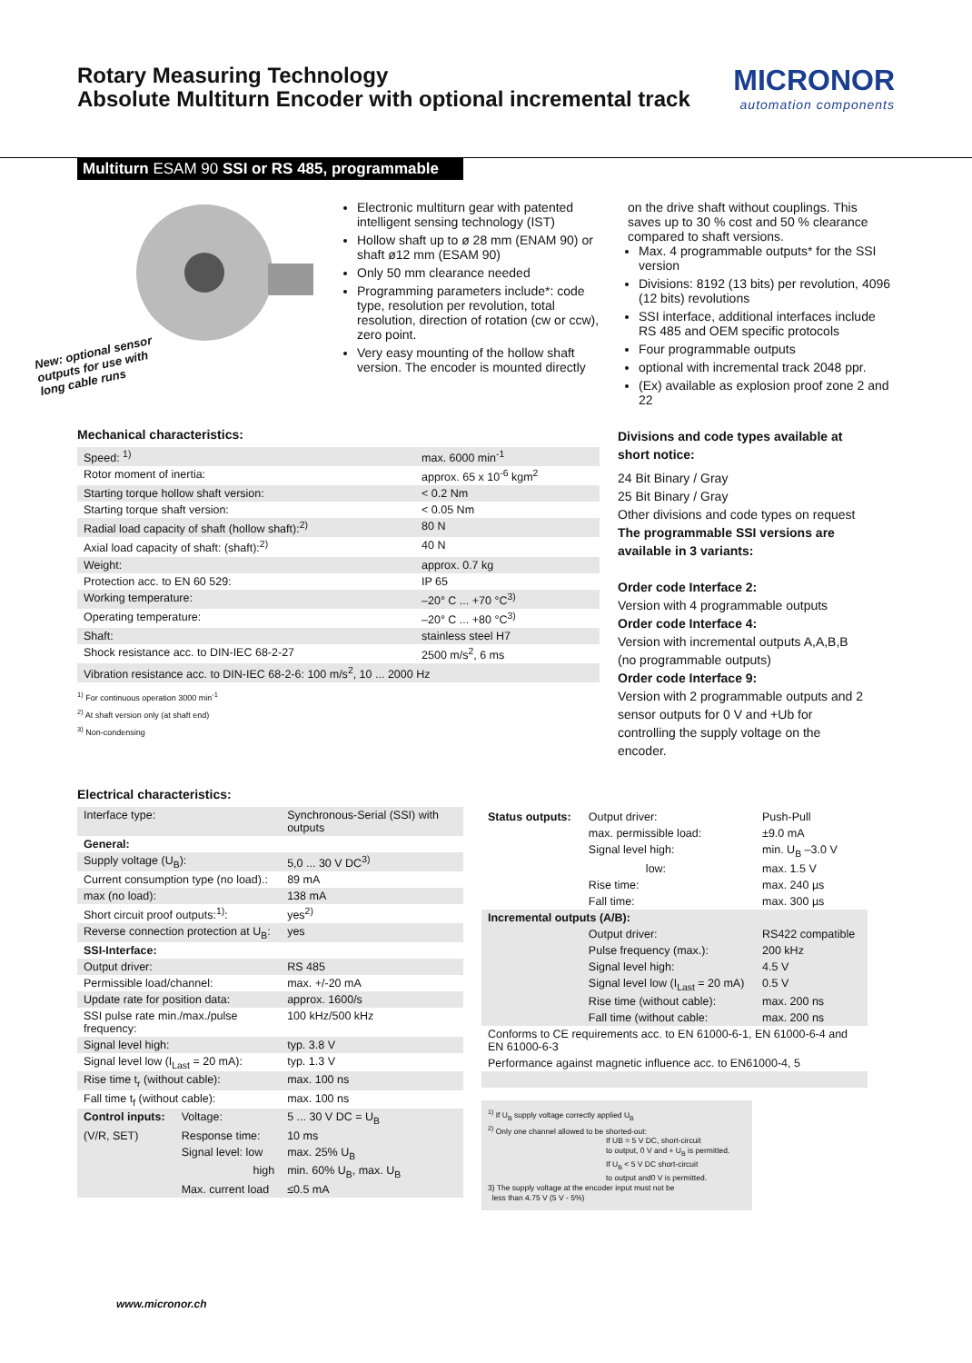Rotary Measuring Technology
Absolute Multiturn Encoder with optional incremental track
MICRONOR
automation components
Multiturn ESAM 90 SSI or RS 485, programmable
New: optional sensor
outputs for use with
long cable runs
Electronic multiturn gear with patented intelligent sensing technology (IST)
Hollow shaft up to ø 28 mm (ENAM 90) or shaft ø12 mm (ESAM 90)
Only 50 mm clearance needed
Programming parameters include*: code type, resolution per revolution, total resolution, direction of rotation (cw or ccw), zero point.
Very easy mounting of the hollow shaft version. The encoder is mounted directly
on the drive shaft without couplings. This saves up to 30 % cost and 50 % clearance compared to shaft versions.
Max. 4 programmable outputs* for the SSI version
Divisions: 8192 (13 bits) per revolution, 4096 (12 bits) revolutions
SSI interface, additional interfaces include RS 485 and OEM specific protocols
Four programmable outputs
optional with incremental track 2048 ppr.
(Ex) available as explosion proof zone 2 and 22
Mechanical characteristics:
| Speed: <sup>1)</sup> | max. 6000 min<sup>-1</sup> |
| Rotor moment of inertia: | approx. 65 x 10<sup>-6</sup> kgm<sup>2</sup> |
| Starting torque hollow shaft version: | < 0.2 Nm |
| Starting torque shaft version: | < 0.05 Nm |
| Radial load capacity of shaft (hollow shaft):<sup>2)</sup> | 80 N |
| Axial load capacity of shaft: (shaft):<sup>2)</sup> | 40 N |
| Weight: | approx. 0.7 kg |
| Protection acc. to EN 60 529: | IP 65 |
| Working temperature: | –20° C ... +70 °C<sup>3)</sup> |
| Operating temperature: | –20° C ... +80 °C<sup>3)</sup> |
| Shaft: | stainless steel H7 |
| Shock resistance acc. to DIN-IEC 68-2-27 | 2500 m/s<sup>2</sup>, 6 ms |
| Vibration resistance acc. to DIN-IEC 68-2-6: 100 m/s<sup>2</sup>, 10 ... 2000 Hz | |
<sup>1)</sup> For continuous operation 3000 min<sup>-1</sup>
<sup>2)</sup> At shaft version only (at shaft end)
<sup>3)</sup> Non-condensing
Divisions and code types available at short notice:
24 Bit Binary / Gray
25 Bit Binary / Gray
Other divisions and code types on request
The programmable SSI versions are available in 3 variants:
Order code Interface 2:
Version with 4 programmable outputs
Order code Interface 4:
Version with incremental outputs A,A,B,B (no programmable outputs)
Order code Interface 9:
Version with 2 programmable outputs and 2 sensor outputs for 0 V and +Ub for controlling the supply voltage on the encoder.
Electrical characteristics:
| Interface type: | | Synchronous-Serial (SSI) with outputs |
| General: | | |
| Supply voltage (U<sub>B</sub>): | | 5,0 ... 30 V DC<sup>3)</sup> |
| Current consumption type (no load).: | | 89 mA |
| max (no load): | | 138 mA |
| Short circuit proof outputs:<sup>1)</sup>: | | yes<sup>2)</sup> |
| Reverse connection protection at U<sub>B</sub>: | | yes |
| SSI-Interface: | | |
| Output driver: | | RS 485 |
| Permissible load/channel: | | max. +/-20 mA |
| Update rate for position data: | | approx. 1600/s |
| SSI pulse rate min./max./pulse frequency: | | 100 kHz/500 kHz |
| Signal level high: | | typ. 3.8 V |
| Signal level low (I<sub>Last</sub> = 20 mA): | | typ. 1.3 V |
| Rise time t<sub>r</sub> (without cable): | | max. 100 ns |
| Fall time t<sub>f</sub> (without cable): | | max. 100 ns |
| Control inputs: | Voltage: | 5 ... 30 V DC = U<sub>B</sub> |
| (V/R, SET) | Response time: | 10 ms |
| | Signal level: low | max. 25% U<sub>B</sub> |
| | high | min. 60% U<sub>B</sub>, max. U<sub>B</sub> |
| | Max. current load | ≤0.5 mA |
| Status outputs: | Output driver: | Push-Pull |
| | max. permissible load: | ±9.0 mA |
| | Signal level high: | min. U<sub>B</sub> –3.0 V |
| | low: | max. 1.5 V |
| | Rise time: | max. 240 µs |
| | Fall time: | max. 300 µs |
| Incremental outputs (A/B): | | |
| | Output driver: | RS422 compatible |
| | Pulse frequency (max.): | 200 kHz |
| | Signal level high: | 4.5 V |
| | Signal level low (I<sub>Last</sub> = 20 mA) | 0.5 V |
| | Rise time (without cable): | max. 200 ns |
| | Fall time (without cable: | max. 200 ns |
| Conforms to CE requirements acc. to EN 61000-6-1, EN 61000-6-4 and EN 61000-6-3 | | |
| Performance against magnetic influence acc. to EN61000-4, 5 | | |
<sup>1)</sup> If U<sub>B</sub> supply voltage correctly applied U<sub>B</sub>
<sup>2)</sup> Only one channel allowed to be shorted-out:
If UB = 5 V DC, short-circuit
to output, 0 V and + U<sub>B</sub> is permitted.
If U<sub>B</sub> < 5 V DC short-circuit
to output and0 V is permitted.
3) The supply voltage at the encoder input must not be
less than 4.75 V (5 V - 5%)
www.micronor.ch